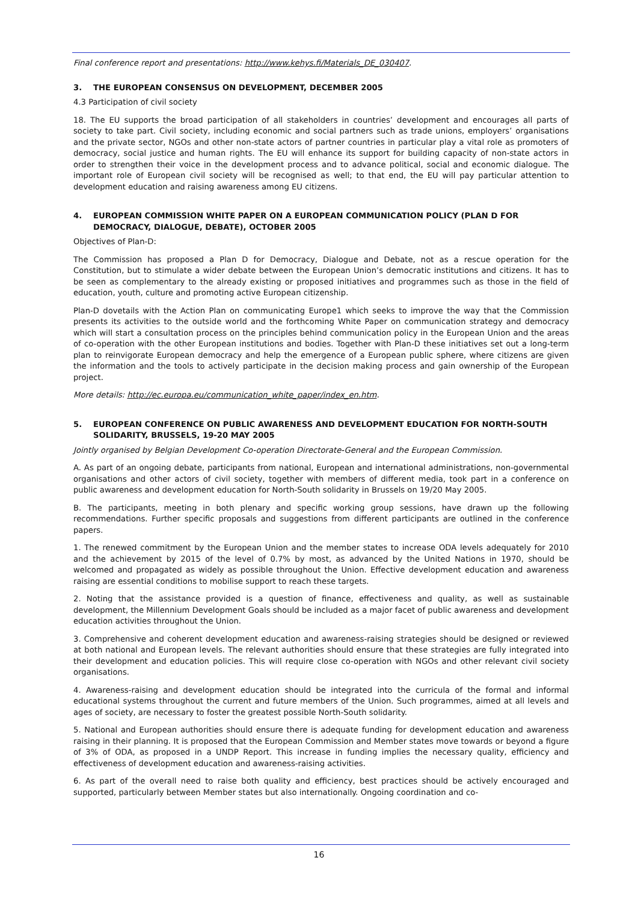Final conference report and presentations: http://www.kehys.fi/Materials_DE_030407.
3. THE EUROPEAN CONSENSUS ON DEVELOPMENT, DECEMBER 2005
4.3 Participation of civil society
18. The EU supports the broad participation of all stakeholders in countries’ development and encourages all parts of society to take part. Civil society, including economic and social partners such as trade unions, employers’ organisations and the private sector, NGOs and other non-state actors of partner countries in particular play a vital role as promoters of democracy, social justice and human rights. The EU will enhance its support for building capacity of non-state actors in order to strengthen their voice in the development process and to advance political, social and economic dialogue. The important role of European civil society will be recognised as well; to that end, the EU will pay particular attention to development education and raising awareness among EU citizens.
4. EUROPEAN COMMISSION WHITE PAPER ON A EUROPEAN COMMUNICATION POLICY (PLAN D FOR DEMOCRACY, DIALOGUE, DEBATE), OCTOBER 2005
Objectives of Plan-D:
The Commission has proposed a Plan D for Democracy, Dialogue and Debate, not as a rescue operation for the Constitution, but to stimulate a wider debate between the European Union’s democratic institutions and citizens. It has to be seen as complementary to the already existing or proposed initiatives and programmes such as those in the field of education, youth, culture and promoting active European citizenship.
Plan-D dovetails with the Action Plan on communicating Europe1 which seeks to improve the way that the Commission presents its activities to the outside world and the forthcoming White Paper on communication strategy and democracy which will start a consultation process on the principles behind communication policy in the European Union and the areas of co-operation with the other European institutions and bodies. Together with Plan-D these initiatives set out a long-term plan to reinvigorate European democracy and help the emergence of a European public sphere, where citizens are given the information and the tools to actively participate in the decision making process and gain ownership of the European project.
More details: http://ec.europa.eu/communication_white_paper/index_en.htm.
5. EUROPEAN CONFERENCE ON PUBLIC AWARENESS AND DEVELOPMENT EDUCATION FOR NORTH-SOUTH SOLIDARITY, BRUSSELS, 19-20 MAY 2005
Jointly organised by Belgian Development Co-operation Directorate-General and the European Commission.
A. As part of an ongoing debate, participants from national, European and international administrations, non-governmental organisations and other actors of civil society, together with members of different media, took part in a conference on public awareness and development education for North-South solidarity in Brussels on 19/20 May 2005.
B. The participants, meeting in both plenary and specific working group sessions, have drawn up the following recommendations. Further specific proposals and suggestions from different participants are outlined in the conference papers.
1. The renewed commitment by the European Union and the member states to increase ODA levels adequately for 2010 and the achievement by 2015 of the level of 0.7% by most, as advanced by the United Nations in 1970, should be welcomed and propagated as widely as possible throughout the Union. Effective development education and awareness raising are essential conditions to mobilise support to reach these targets.
2. Noting that the assistance provided is a question of finance, effectiveness and quality, as well as sustainable development, the Millennium Development Goals should be included as a major facet of public awareness and development education activities throughout the Union.
3. Comprehensive and coherent development education and awareness-raising strategies should be designed or reviewed at both national and European levels. The relevant authorities should ensure that these strategies are fully integrated into their development and education policies. This will require close co-operation with NGOs and other relevant civil society organisations.
4. Awareness-raising and development education should be integrated into the curricula of the formal and informal educational systems throughout the current and future members of the Union. Such programmes, aimed at all levels and ages of society, are necessary to foster the greatest possible North-South solidarity.
5. National and European authorities should ensure there is adequate funding for development education and awareness raising in their planning. It is proposed that the European Commission and Member states move towards or beyond a figure of 3% of ODA, as proposed in a UNDP Report. This increase in funding implies the necessary quality, efficiency and effectiveness of development education and awareness-raising activities.
6. As part of the overall need to raise both quality and efficiency, best practices should be actively encouraged and supported, particularly between Member states but also internationally. Ongoing coordination and co-
16